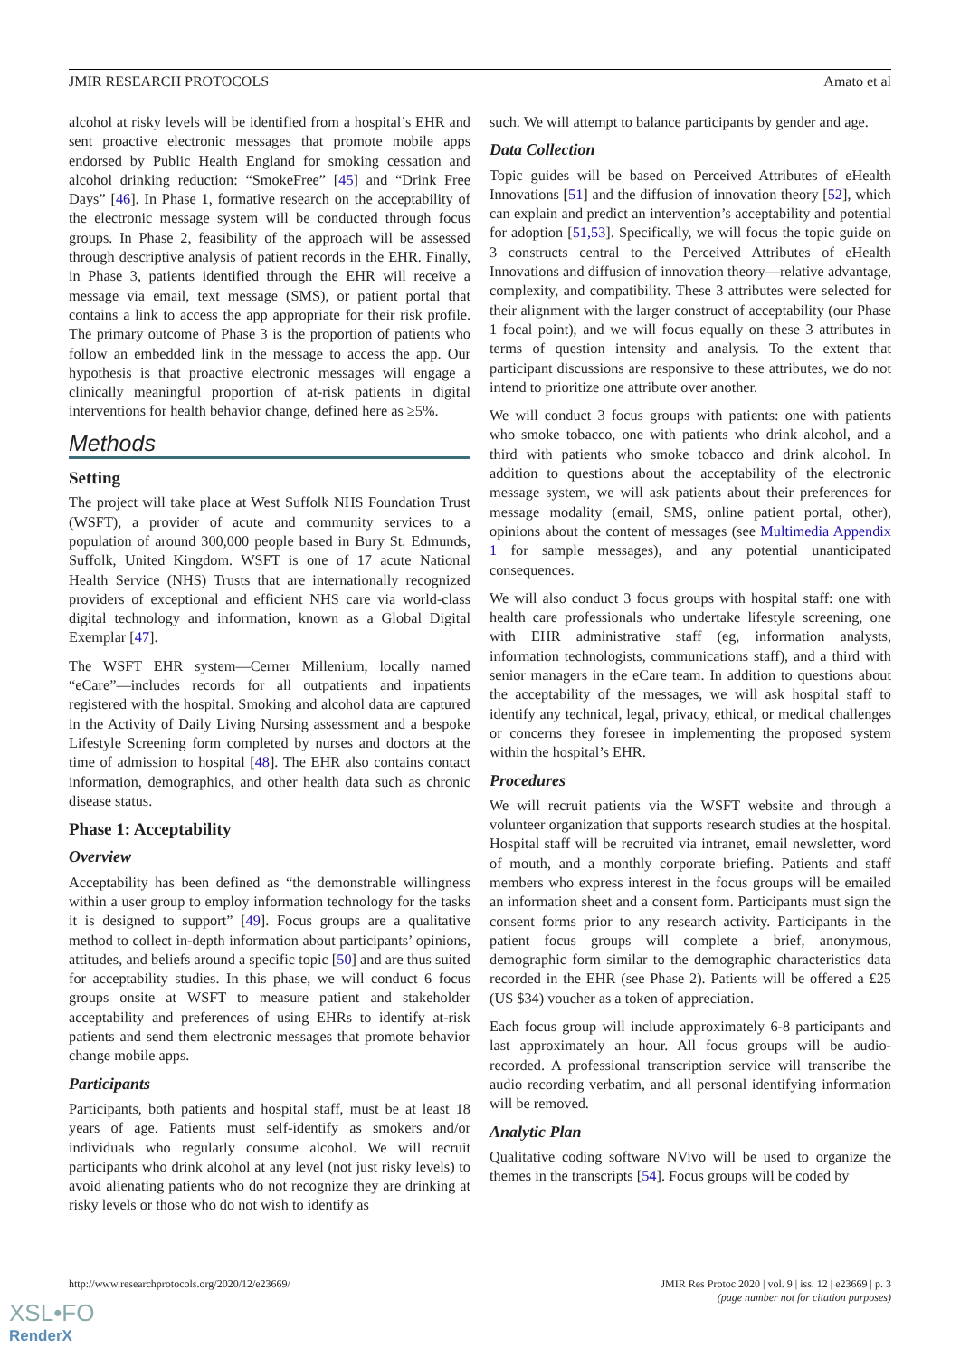JMIR RESEARCH PROTOCOLS Amato et al
alcohol at risky levels will be identified from a hospital’s EHR and sent proactive electronic messages that promote mobile apps endorsed by Public Health England for smoking cessation and alcohol drinking reduction: “SmokeFree” [45] and “Drink Free Days” [46]. In Phase 1, formative research on the acceptability of the electronic message system will be conducted through focus groups. In Phase 2, feasibility of the approach will be assessed through descriptive analysis of patient records in the EHR. Finally, in Phase 3, patients identified through the EHR will receive a message via email, text message (SMS), or patient portal that contains a link to access the app appropriate for their risk profile. The primary outcome of Phase 3 is the proportion of patients who follow an embedded link in the message to access the app. Our hypothesis is that proactive electronic messages will engage a clinically meaningful proportion of at-risk patients in digital interventions for health behavior change, defined here as ≥5%.
Methods
Setting
The project will take place at West Suffolk NHS Foundation Trust (WSFT), a provider of acute and community services to a population of around 300,000 people based in Bury St. Edmunds, Suffolk, United Kingdom. WSFT is one of 17 acute National Health Service (NHS) Trusts that are internationally recognized providers of exceptional and efficient NHS care via world-class digital technology and information, known as a Global Digital Exemplar [47].
The WSFT EHR system—Cerner Millenium, locally named “eCare”—includes records for all outpatients and inpatients registered with the hospital. Smoking and alcohol data are captured in the Activity of Daily Living Nursing assessment and a bespoke Lifestyle Screening form completed by nurses and doctors at the time of admission to hospital [48]. The EHR also contains contact information, demographics, and other health data such as chronic disease status.
Phase 1: Acceptability
Overview
Acceptability has been defined as “the demonstrable willingness within a user group to employ information technology for the tasks it is designed to support” [49]. Focus groups are a qualitative method to collect in-depth information about participants’ opinions, attitudes, and beliefs around a specific topic [50] and are thus suited for acceptability studies. In this phase, we will conduct 6 focus groups onsite at WSFT to measure patient and stakeholder acceptability and preferences of using EHRs to identify at-risk patients and send them electronic messages that promote behavior change mobile apps.
Participants
Participants, both patients and hospital staff, must be at least 18 years of age. Patients must self-identify as smokers and/or individuals who regularly consume alcohol. We will recruit participants who drink alcohol at any level (not just risky levels) to avoid alienating patients who do not recognize they are drinking at risky levels or those who do not wish to identify as
such. We will attempt to balance participants by gender and age.
Data Collection
Topic guides will be based on Perceived Attributes of eHealth Innovations [51] and the diffusion of innovation theory [52], which can explain and predict an intervention’s acceptability and potential for adoption [51,53]. Specifically, we will focus the topic guide on 3 constructs central to the Perceived Attributes of eHealth Innovations and diffusion of innovation theory—relative advantage, complexity, and compatibility. These 3 attributes were selected for their alignment with the larger construct of acceptability (our Phase 1 focal point), and we will focus equally on these 3 attributes in terms of question intensity and analysis. To the extent that participant discussions are responsive to these attributes, we do not intend to prioritize one attribute over another.
We will conduct 3 focus groups with patients: one with patients who smoke tobacco, one with patients who drink alcohol, and a third with patients who smoke tobacco and drink alcohol. In addition to questions about the acceptability of the electronic message system, we will ask patients about their preferences for message modality (email, SMS, online patient portal, other), opinions about the content of messages (see Multimedia Appendix 1 for sample messages), and any potential unanticipated consequences.
We will also conduct 3 focus groups with hospital staff: one with health care professionals who undertake lifestyle screening, one with EHR administrative staff (eg, information analysts, information technologists, communications staff), and a third with senior managers in the eCare team. In addition to questions about the acceptability of the messages, we will ask hospital staff to identify any technical, legal, privacy, ethical, or medical challenges or concerns they foresee in implementing the proposed system within the hospital’s EHR.
Procedures
We will recruit patients via the WSFT website and through a volunteer organization that supports research studies at the hospital. Hospital staff will be recruited via intranet, email newsletter, word of mouth, and a monthly corporate briefing. Patients and staff members who express interest in the focus groups will be emailed an information sheet and a consent form. Participants must sign the consent forms prior to any research activity. Participants in the patient focus groups will complete a brief, anonymous, demographic form similar to the demographic characteristics data recorded in the EHR (see Phase 2). Patients will be offered a £25 (US $34) voucher as a token of appreciation.
Each focus group will include approximately 6-8 participants and last approximately an hour. All focus groups will be audio-recorded. A professional transcription service will transcribe the audio recording verbatim, and all personal identifying information will be removed.
Analytic Plan
Qualitative coding software NVivo will be used to organize the themes in the transcripts [54]. Focus groups will be coded by
http://www.researchprotocols.org/2020/12/e23669/ JMIR Res Protoc 2020 | vol. 9 | iss. 12 | e23669 | p. 3
(page number not for citation purposes)
XSL•FO
RenderX